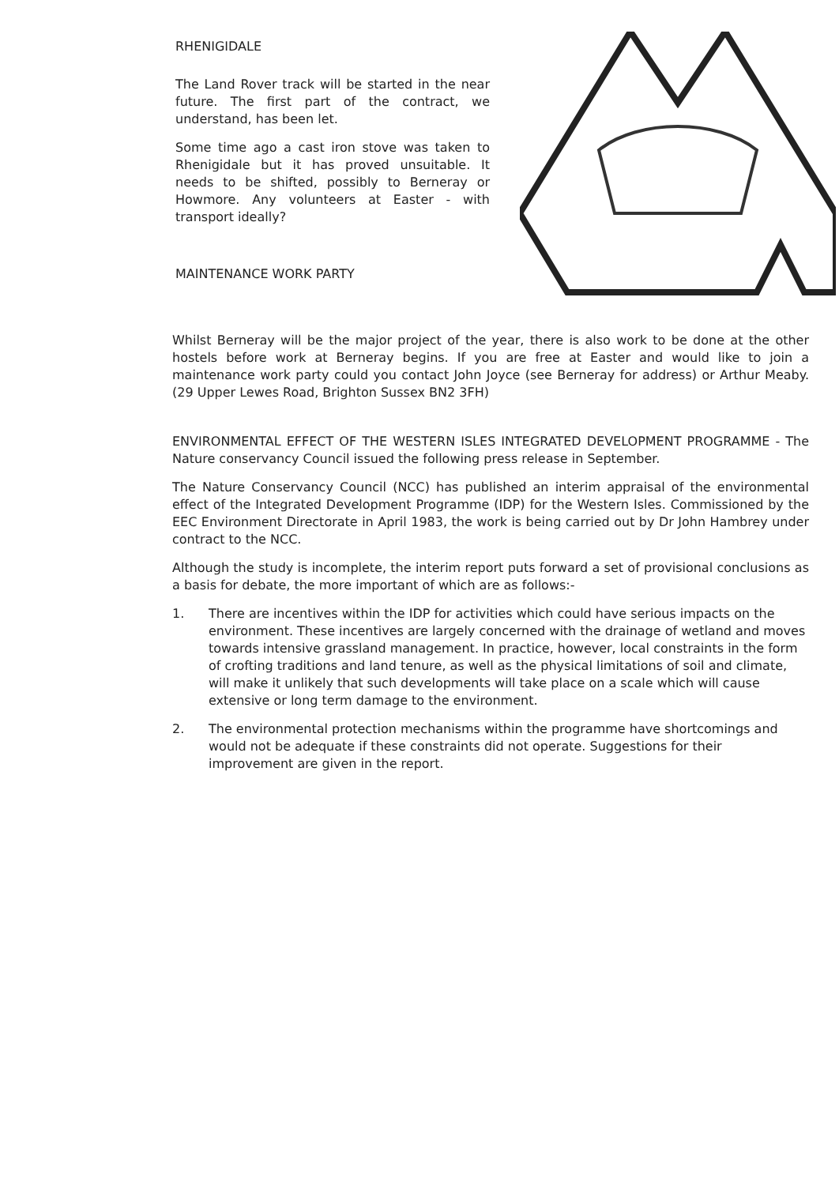RHENIGIDALE
The Land Rover track will be started in the near future. The first part of the contract, we understand, has been let.
Some time ago a cast iron stove was taken to Rhenigidale but it has proved unsuitable. It needs to be shifted, possibly to Berneray or Howmore. Any volunteers at Easter - with transport ideally?
MAINTENANCE WORK PARTY
Whilst Berneray will be the major project of the year, there is also work to be done at the other hostels before work at Berneray begins. If you are free at Easter and would like to join a maintenance work party could you contact John Joyce (see Berneray for address) or Arthur Meaby. (29 Upper Lewes Road, Brighton Sussex BN2 3FH)
ENVIRONMENTAL EFFECT OF THE WESTERN ISLES INTEGRATED DEVELOPMENT PROGRAMME - The Nature conservancy Council issued the following press release in September.
The Nature Conservancy Council (NCC) has published an interim appraisal of the environmental effect of the Integrated Development Programme (IDP) for the Western Isles. Commissioned by the EEC Environment Directorate in April 1983, the work is being carried out by Dr John Hambrey under contract to the NCC.
Although the study is incomplete, the interim report puts forward a set of provisional conclusions as a basis for debate, the more important of which are as follows:-
1. There are incentives within the IDP for activities which could have serious impacts on the environment. These incentives are largely concerned with the drainage of wetland and moves towards intensive grassland management. In practice, however, local constraints in the form of crofting traditions and land tenure, as well as the physical limitations of soil and climate, will make it unlikely that such developments will take place on a scale which will cause extensive or long term damage to the environment.
2. The environmental protection mechanisms within the programme have shortcomings and would not be adequate if these constraints did not operate. Suggestions for their improvement are given in the report.